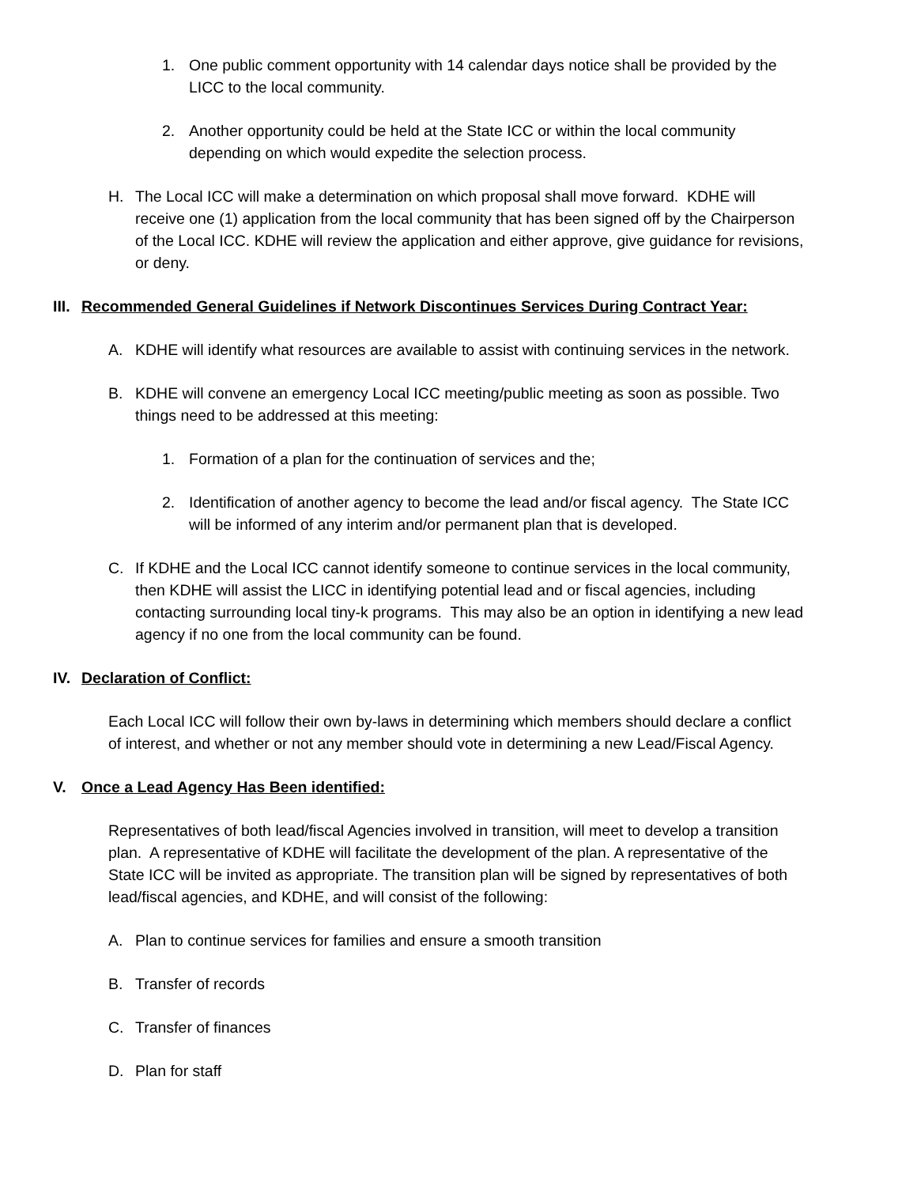1. One public comment opportunity with 14 calendar days notice shall be provided by the LICC to the local community.
2. Another opportunity could be held at the State ICC or within the local community depending on which would expedite the selection process.
H. The Local ICC will make a determination on which proposal shall move forward. KDHE will receive one (1) application from the local community that has been signed off by the Chairperson of the Local ICC. KDHE will review the application and either approve, give guidance for revisions, or deny.
III. Recommended General Guidelines if Network Discontinues Services During Contract Year:
A. KDHE will identify what resources are available to assist with continuing services in the network.
B. KDHE will convene an emergency Local ICC meeting/public meeting as soon as possible. Two things need to be addressed at this meeting:
1. Formation of a plan for the continuation of services and the;
2. Identification of another agency to become the lead and/or fiscal agency. The State ICC will be informed of any interim and/or permanent plan that is developed.
C. If KDHE and the Local ICC cannot identify someone to continue services in the local community, then KDHE will assist the LICC in identifying potential lead and or fiscal agencies, including contacting surrounding local tiny-k programs. This may also be an option in identifying a new lead agency if no one from the local community can be found.
IV. Declaration of Conflict:
Each Local ICC will follow their own by-laws in determining which members should declare a conflict of interest, and whether or not any member should vote in determining a new Lead/Fiscal Agency.
V. Once a Lead Agency Has Been identified:
Representatives of both lead/fiscal Agencies involved in transition, will meet to develop a transition plan. A representative of KDHE will facilitate the development of the plan. A representative of the State ICC will be invited as appropriate. The transition plan will be signed by representatives of both lead/fiscal agencies, and KDHE, and will consist of the following:
A. Plan to continue services for families and ensure a smooth transition
B. Transfer of records
C. Transfer of finances
D. Plan for staff